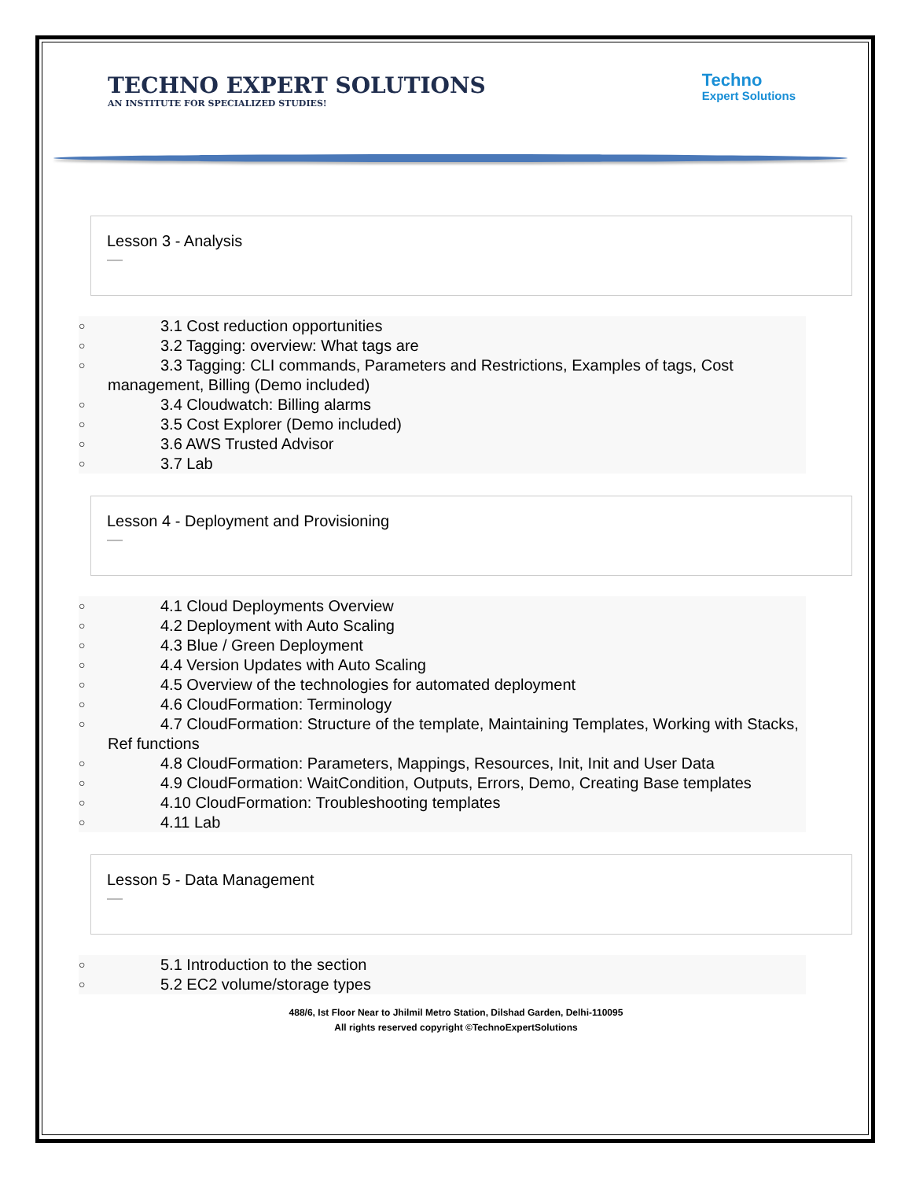TECHNO EXPERT SOLUTIONS
AN INSTITUTE FOR SPECIALIZED STUDIES!
Techno
Expert Solutions
Lesson 3 - Analysis
—
○ 3.1 Cost reduction opportunities
○ 3.2 Tagging: overview: What tags are
○ 3.3 Tagging: CLI commands, Parameters and Restrictions, Examples of tags, Cost management, Billing (Demo included)
○ 3.4 Cloudwatch: Billing alarms
○ 3.5 Cost Explorer (Demo included)
○ 3.6 AWS Trusted Advisor
○ 3.7 Lab
Lesson 4 - Deployment and Provisioning
—
○ 4.1 Cloud Deployments Overview
○ 4.2 Deployment with Auto Scaling
○ 4.3 Blue / Green Deployment
○ 4.4 Version Updates with Auto Scaling
○ 4.5 Overview of the technologies for automated deployment
○ 4.6 CloudFormation: Terminology
○ 4.7 CloudFormation: Structure of the template, Maintaining Templates, Working with Stacks, Ref functions
○ 4.8 CloudFormation: Parameters, Mappings, Resources, Init, Init and User Data
○ 4.9 CloudFormation: WaitCondition, Outputs, Errors, Demo, Creating Base templates
○ 4.10 CloudFormation: Troubleshooting templates
○ 4.11 Lab
Lesson 5 - Data Management
—
○ 5.1 Introduction to the section
○ 5.2 EC2 volume/storage types
488/6, Ist Floor Near to Jhilmil Metro Station, Dilshad Garden, Delhi-110095
All rights reserved copyright ©TechnoExpertSolutions